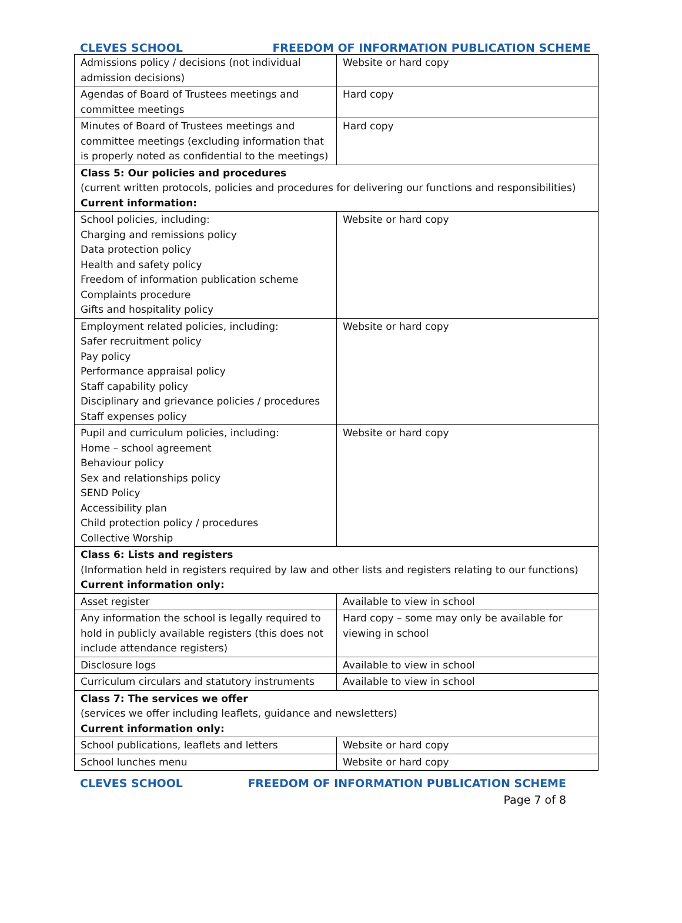CLEVES SCHOOL FREEDOM OF INFORMATION PUBLICATION SCHEME
| Admissions policy / decisions (not individual admission decisions) | Website or hard copy |
| Agendas of Board of Trustees meetings and committee meetings | Hard copy |
| Minutes of Board of Trustees meetings and committee meetings (excluding information that is properly noted as confidential to the meetings) | Hard copy |
| Class 5: Our policies and procedures (current written protocols, policies and procedures for delivering our functions and responsibilities) Current information: | |
| School policies, including: Charging and remissions policy Data protection policy Health and safety policy Freedom of information publication scheme Complaints procedure Gifts and hospitality policy | Website or hard copy |
| Employment related policies, including: Safer recruitment policy Pay policy Performance appraisal policy Staff capability policy Disciplinary and grievance policies / procedures Staff expenses policy | Website or hard copy |
| Pupil and curriculum policies, including: Home – school agreement Behaviour policy Sex and relationships policy SEND Policy Accessibility plan Child protection policy / procedures Collective Worship | Website or hard copy |
| Class 6: Lists and registers (Information held in registers required by law and other lists and registers relating to our functions) Current information only: | |
| Asset register | Available to view in school |
| Any information the school is legally required to hold in publicly available registers (this does not include attendance registers) | Hard copy – some may only be available for viewing in school |
| Disclosure logs | Available to view in school |
| Curriculum circulars and statutory instruments | Available to view in school |
| Class 7: The services we offer (services we offer including leaflets, guidance and newsletters) Current information only: | |
| School publications, leaflets and letters | Website or hard copy |
| School lunches menu | Website or hard copy |
CLEVES SCHOOL FREEDOM OF INFORMATION PUBLICATION SCHEME
Page 7 of 8